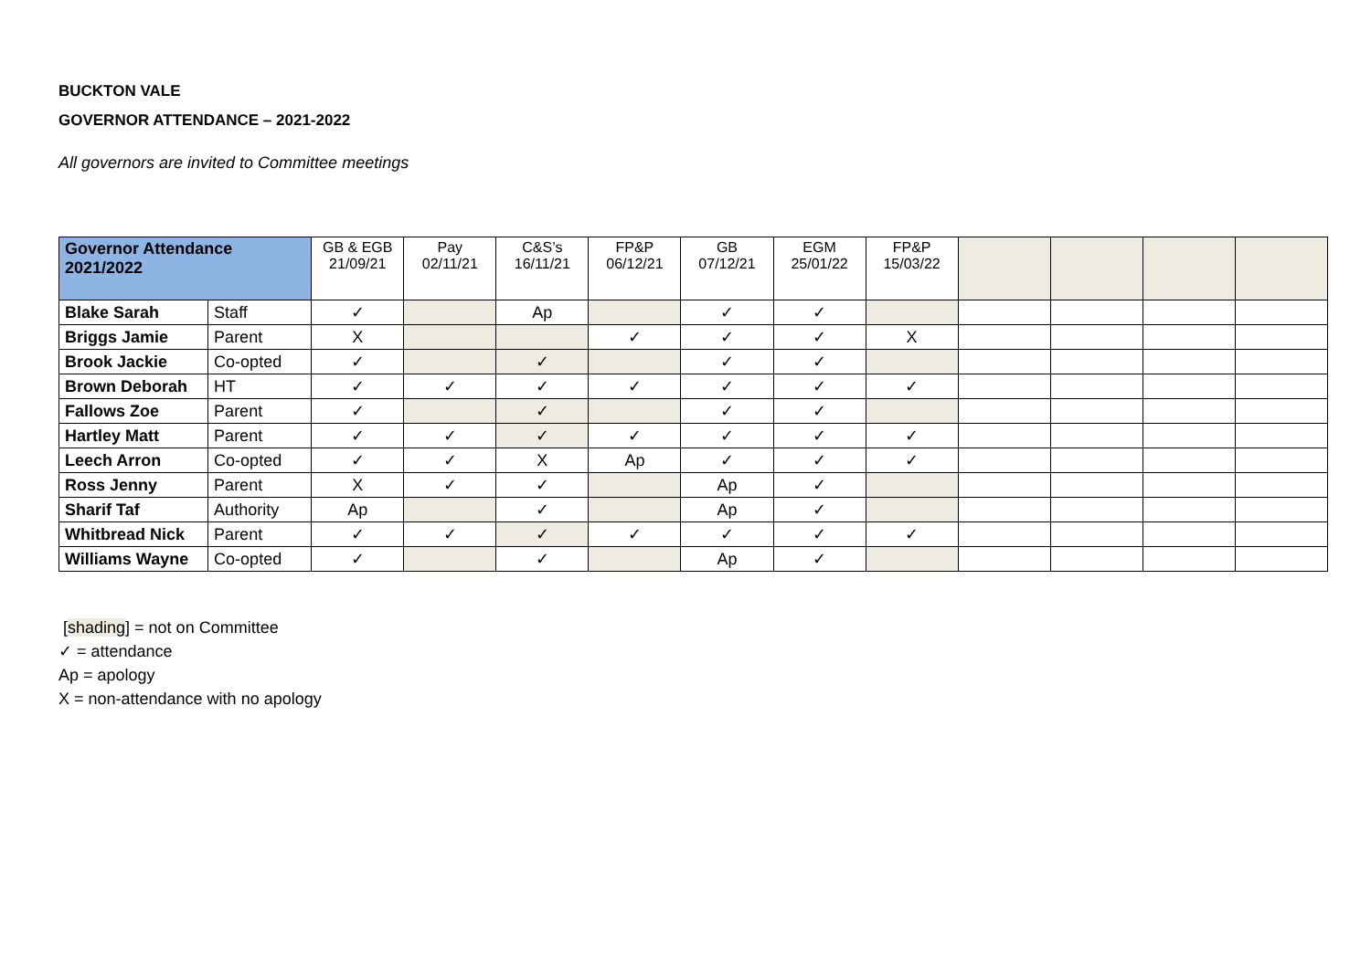BUCKTON VALE
GOVERNOR ATTENDANCE – 2021-2022
All governors are invited to Committee meetings
| Governor Attendance 2021/2022 | | GB & EGB 21/09/21 | Pay 02/11/21 | C&S’s 16/11/21 | FP&P 06/12/21 | GB 07/12/21 | EGM 25/01/22 | FP&P 15/03/22 | | | | |
| --- | --- | --- | --- | --- | --- | --- | --- | --- | --- | --- | --- | --- |
| Blake Sarah | Staff | ✓ | | Ap | | ✓ | ✓ | | | | | |
| Briggs Jamie | Parent | X | | | ✓ | ✓ | ✓ | X | | | | |
| Brook Jackie | Co-opted | ✓ | | ✓ | | ✓ | ✓ | | | | | |
| Brown Deborah | HT | ✓ | ✓ | ✓ | ✓ | ✓ | ✓ | ✓ | | | | |
| Fallows Zoe | Parent | ✓ | | ✓ | | ✓ | ✓ | | | | | |
| Hartley Matt | Parent | ✓ | ✓ | ✓ | ✓ | ✓ | ✓ | ✓ | | | | |
| Leech Arron | Co-opted | ✓ | ✓ | X | Ap | ✓ | ✓ | ✓ | | | | |
| Ross Jenny | Parent | X | ✓ | ✓ | | Ap | ✓ | | | | | |
| Sharif Taf | Authority | Ap | | ✓ | | Ap | ✓ | | | | | |
| Whitbread Nick | Parent | ✓ | ✓ | ✓ | ✓ | ✓ | ✓ | ✓ | | | | |
| Williams Wayne | Co-opted | ✓ | | ✓ | | Ap | ✓ | | | | | |
[shading] = not on Committee
✓ = attendance
Ap = apology
X = non-attendance with no apology